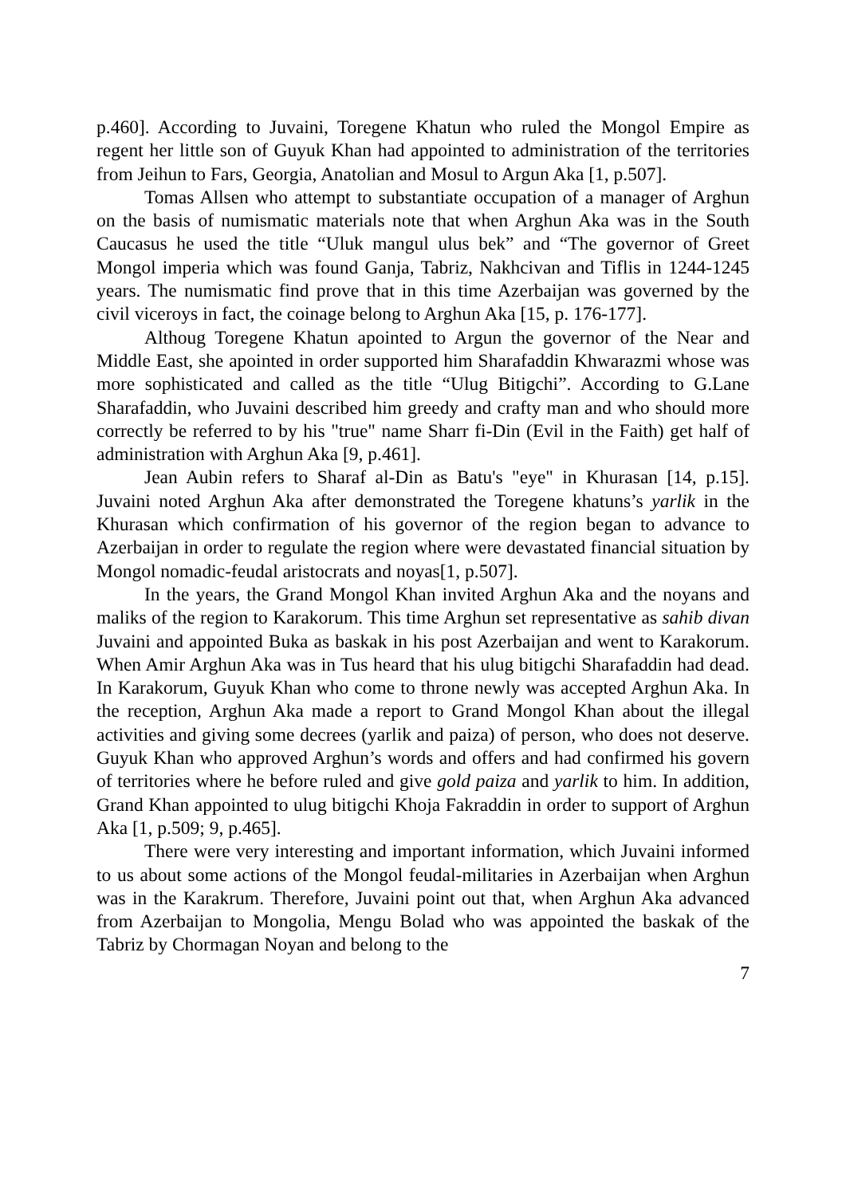p.460]. According to Juvaini, Toregene Khatun who ruled the Mongol Empire as regent her little son of Guyuk Khan had appointed to administration of the territories from Jeihun to Fars, Georgia, Anatolian and Mosul to Argun Aka [1, p.507].
Tomas Allsen who attempt to substantiate occupation of a manager of Arghun on the basis of numismatic materials note that when Arghun Aka was in the South Caucasus he used the title “Uluk mangul ulus bek” and “The governor of Greet Mongol imperia which was found Ganja, Tabriz, Nakhcivan and Tiflis in 1244-1245 years. The numismatic find prove that in this time Azerbaijan was governed by the civil viceroys in fact, the coinage belong to Arghun Aka [15, p. 176-177].
Althoug Toregene Khatun apointed to Argun the governor of the Near and Middle East, she apointed in order supported him Sharafaddin Khwarazmi whose was more sophisticated and called as the title “Ulug Bitigchi”. According to G.Lane Sharafaddin, who Juvaini described him greedy and crafty man and who should more correctly be referred to by his "true" name Sharr fi-Din (Evil in the Faith) get half of administration with Arghun Aka [9, p.461].
Jean Aubin refers to Sharaf al-Din as Batu's "eye" in Khurasan [14, p.15]. Juvaini noted Arghun Aka after demonstrated the Toregene khatuns’s yarlik in the Khurasan which confirmation of his governor of the region began to advance to Azerbaijan in order to regulate the region where were devastated financial situation by Mongol nomadic-feudal aristocrats and noyas[1, p.507].
In the years, the Grand Mongol Khan invited Arghun Aka and the noyans and maliks of the region to Karakorum. This time Arghun set representative as sahib divan Juvaini and appointed Buka as baskak in his post Azerbaijan and went to Karakorum. When Amir Arghun Aka was in Tus heard that his ulug bitigchi Sharafaddin had dead. In Karakorum, Guyuk Khan who come to throne newly was accepted Arghun Aka. In the reception, Arghun Aka made a report to Grand Mongol Khan about the illegal activities and giving some decrees (yarlik and paiza) of person, who does not deserve. Guyuk Khan who approved Arghun’s words and offers and had confirmed his govern of territories where he before ruled and give gold paiza and yarlik to him. In addition, Grand Khan appointed to ulug bitigchi Khoja Fakraddin in order to support of Arghun Aka [1, p.509; 9, p.465].
There were very interesting and important information, which Juvaini informed to us about some actions of the Mongol feudal-militaries in Azerbaijan when Arghun was in the Karakrum. Therefore, Juvaini point out that, when Arghun Aka advanced from Azerbaijan to Mongolia, Mengu Bolad who was appointed the baskak of the Tabriz by Chormagan Noyan and belong to the
7